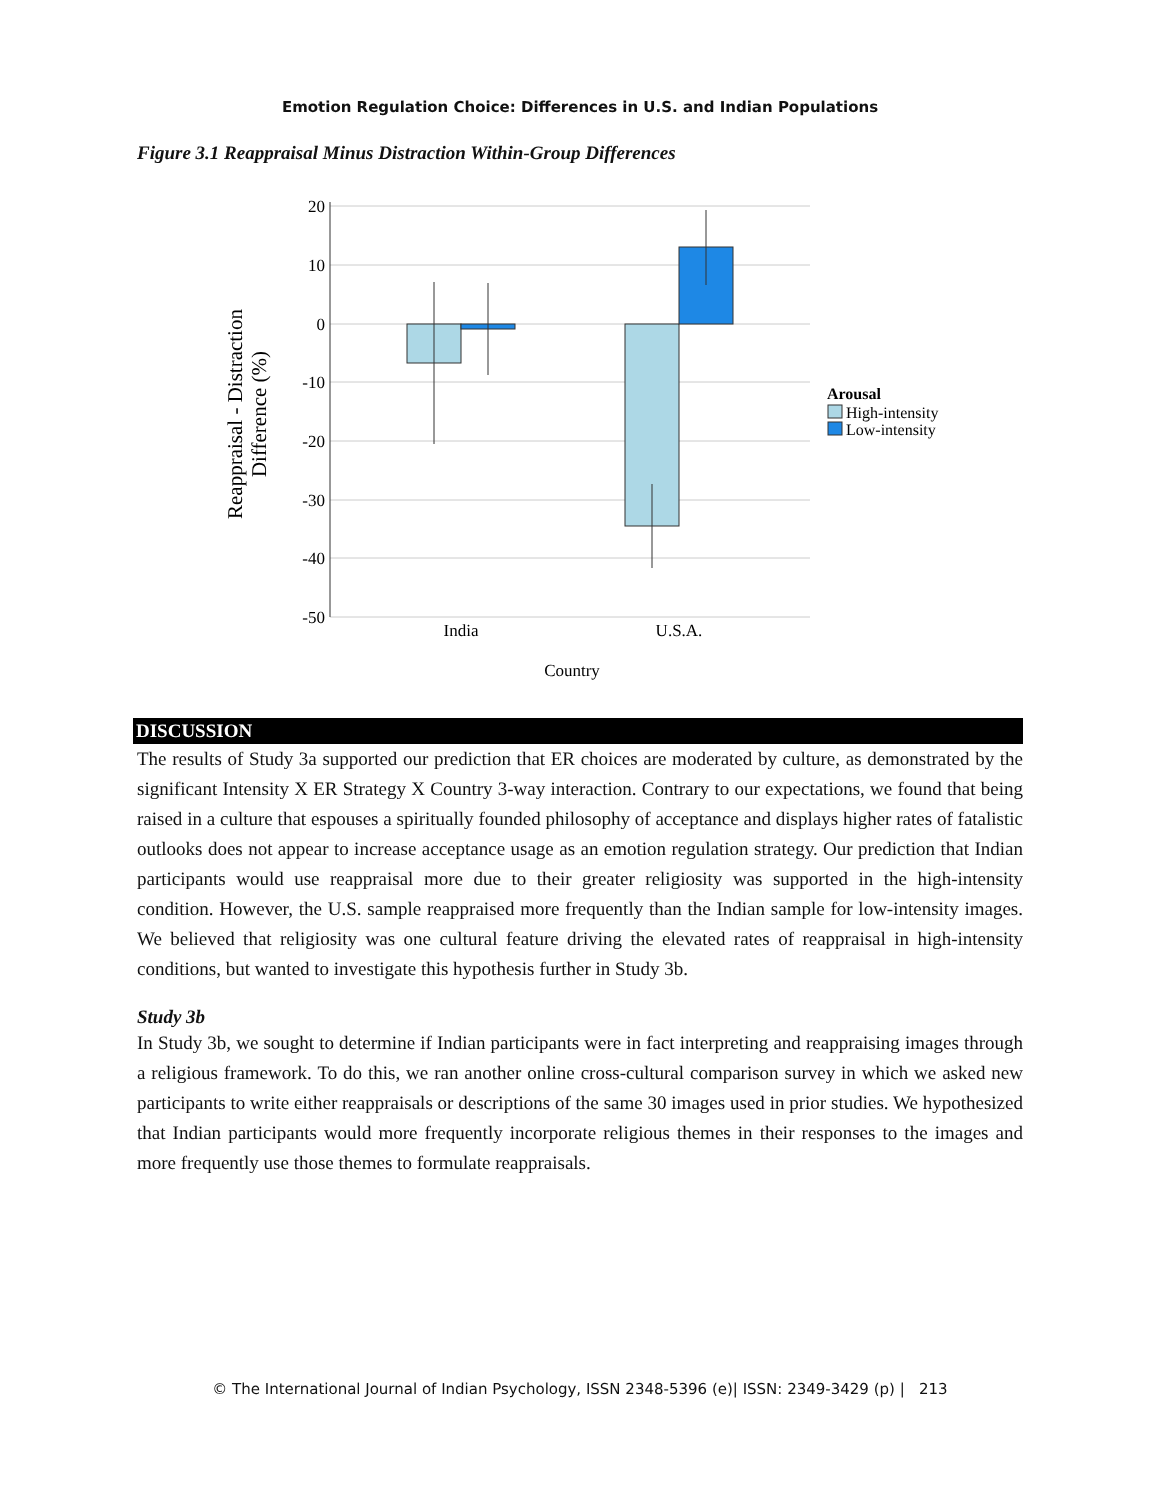Emotion Regulation Choice: Differences in U.S. and Indian Populations
Figure 3.1 Reappraisal Minus Distraction Within-Group Differences
20
10
0
-10
-20
-30
-40
-50
India
U.S.A.
Country
Reappraisal - Distraction
Difference (%)
Arousal
High-intensity
Low-intensity
DISCUSSION
The results of Study 3a supported our prediction that ER choices are moderated by culture, as demonstrated by the significant Intensity X ER Strategy X Country 3-way interaction. Contrary to our expectations, we found that being raised in a culture that espouses a spiritually founded philosophy of acceptance and displays higher rates of fatalistic outlooks does not appear to increase acceptance usage as an emotion regulation strategy. Our prediction that Indian participants would use reappraisal more due to their greater religiosity was supported in the high-intensity condition. However, the U.S. sample reappraised more frequently than the Indian sample for low-intensity images. We believed that religiosity was one cultural feature driving the elevated rates of reappraisal in high-intensity conditions, but wanted to investigate this hypothesis further in Study 3b.
Study 3b
In Study 3b, we sought to determine if Indian participants were in fact interpreting and reappraising images through a religious framework. To do this, we ran another online cross-cultural comparison survey in which we asked new participants to write either reappraisals or descriptions of the same 30 images used in prior studies. We hypothesized that Indian participants would more frequently incorporate religious themes in their responses to the images and more frequently use those themes to formulate reappraisals.
© The International Journal of Indian Psychology, ISSN 2348-5396 (e)| ISSN: 2349-3429 (p) | 213